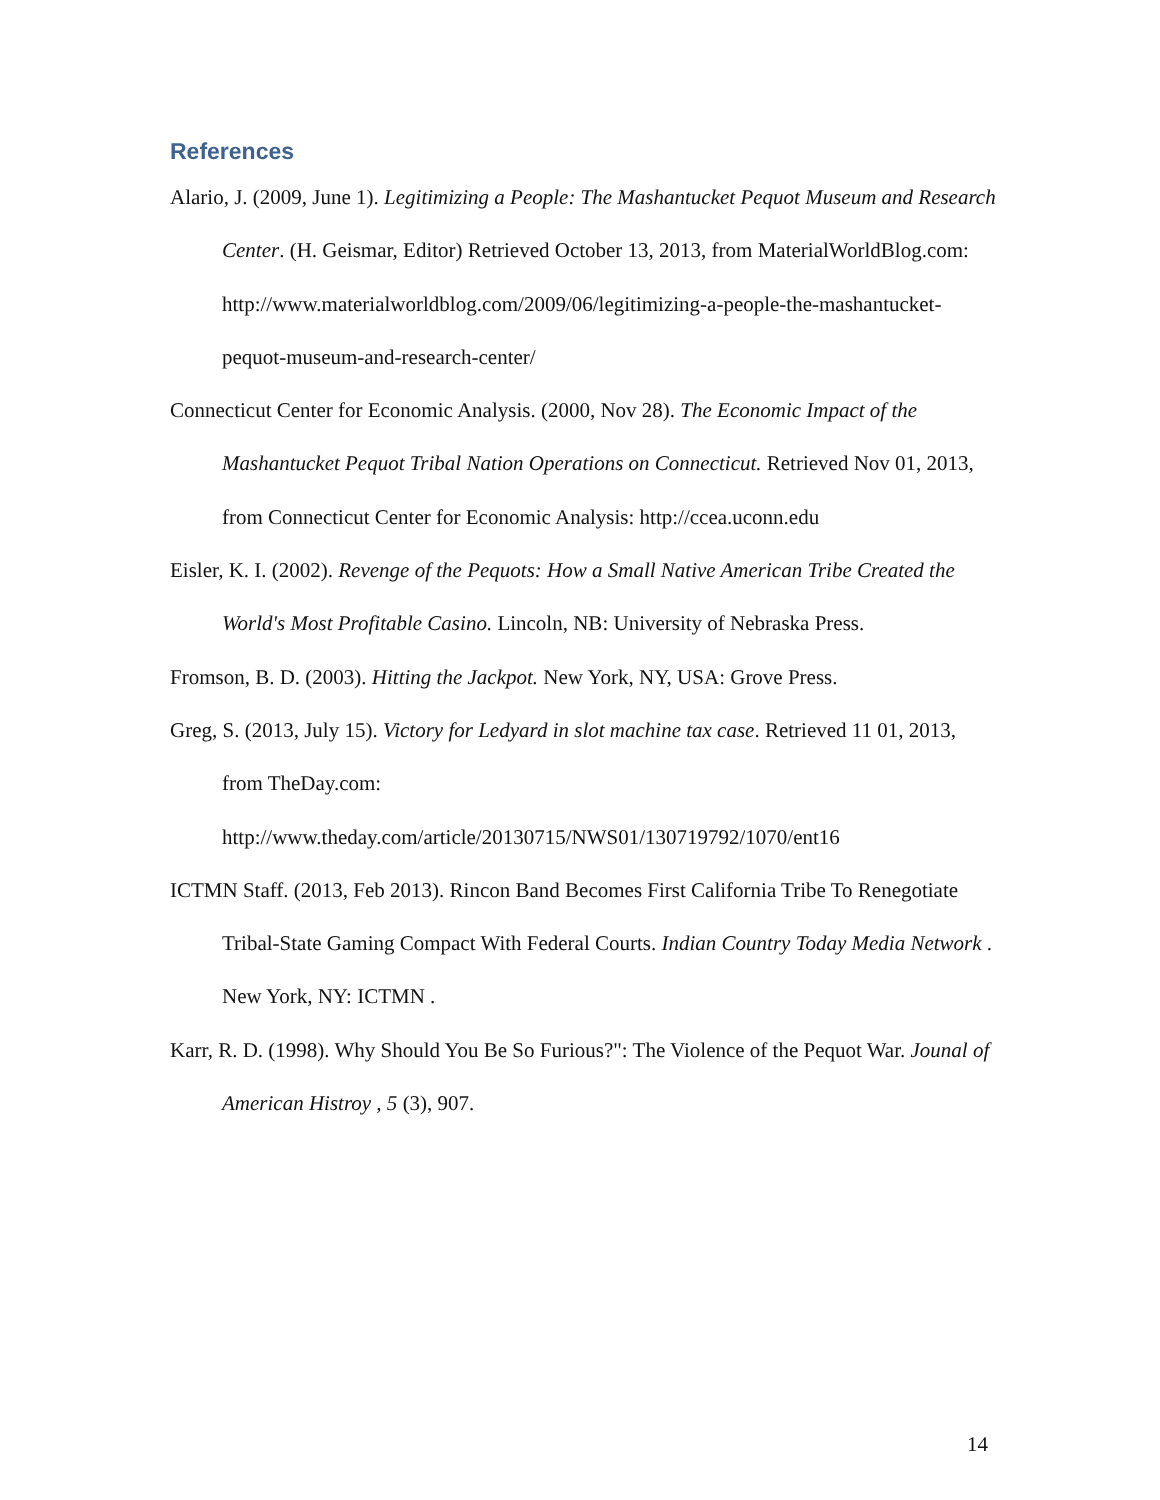References
Alario, J. (2009, June 1). Legitimizing a People: The Mashantucket Pequot Museum and Research Center. (H. Geismar, Editor) Retrieved October 13, 2013, from MaterialWorldBlog.com: http://www.materialworldblog.com/2009/06/legitimizing-a-people-the-mashantucket-pequot-museum-and-research-center/
Connecticut Center for Economic Analysis. (2000, Nov 28). The Economic Impact of the Mashantucket Pequot Tribal Nation Operations on Connecticut. Retrieved Nov 01, 2013, from Connecticut Center for Economic Analysis: http://ccea.uconn.edu
Eisler, K. I. (2002). Revenge of the Pequots: How a Small Native American Tribe Created the World's Most Profitable Casino. Lincoln, NB: University of Nebraska Press.
Fromson, B. D. (2003). Hitting the Jackpot. New York, NY, USA: Grove Press.
Greg, S. (2013, July 15). Victory for Ledyard in slot machine tax case. Retrieved 11 01, 2013, from TheDay.com: http://www.theday.com/article/20130715/NWS01/130719792/1070/ent16
ICTMN Staff. (2013, Feb 2013). Rincon Band Becomes First California Tribe To Renegotiate Tribal-State Gaming Compact With Federal Courts. Indian Country Today Media Network . New York, NY: ICTMN .
Karr, R. D. (1998). Why Should You Be So Furious?": The Violence of the Pequot War. Jounal of American Histroy , 5 (3), 907.
14